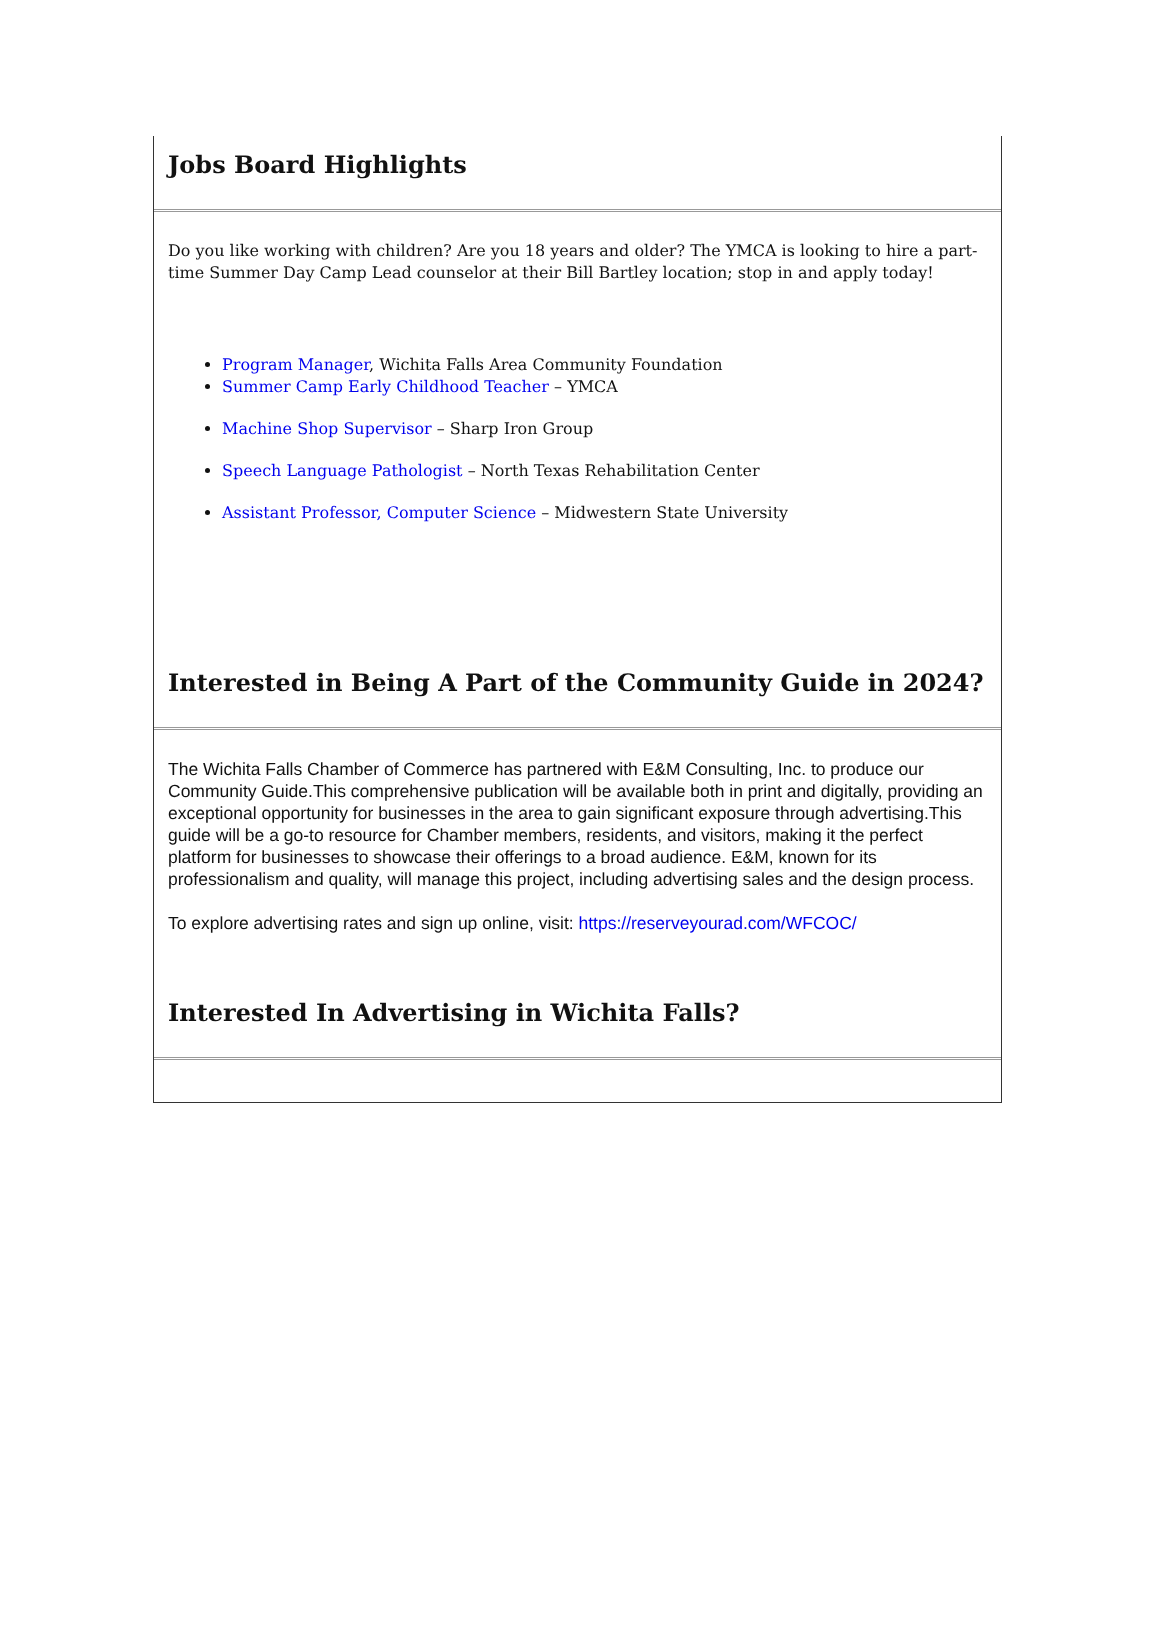Jobs Board Highlights
Do you like working with children? Are you 18 years and older? The YMCA is looking to hire a part-time Summer Day Camp Lead counselor at their Bill Bartley location; stop in and apply today!
Program Manager, Wichita Falls Area Community Foundation
Summer Camp Early Childhood Teacher – YMCA
Machine Shop Supervisor – Sharp Iron Group
Speech Language Pathologist – North Texas Rehabilitation Center
Assistant Professor, Computer Science – Midwestern State University
Interested in Being A Part of the Community Guide in 2024?
The Wichita Falls Chamber of Commerce has partnered with E&M Consulting, Inc. to produce our Community Guide.This comprehensive publication will be available both in print and digitally, providing an exceptional opportunity for businesses in the area to gain significant exposure through advertising.This guide will be a go-to resource for Chamber members, residents, and visitors, making it the perfect platform for businesses to showcase their offerings to a broad audience. E&M, known for its professionalism and quality, will manage this project, including advertising sales and the design process.
To explore advertising rates and sign up online, visit: https://reserveyourad.com/WFCOC/
Interested In Advertising in Wichita Falls?